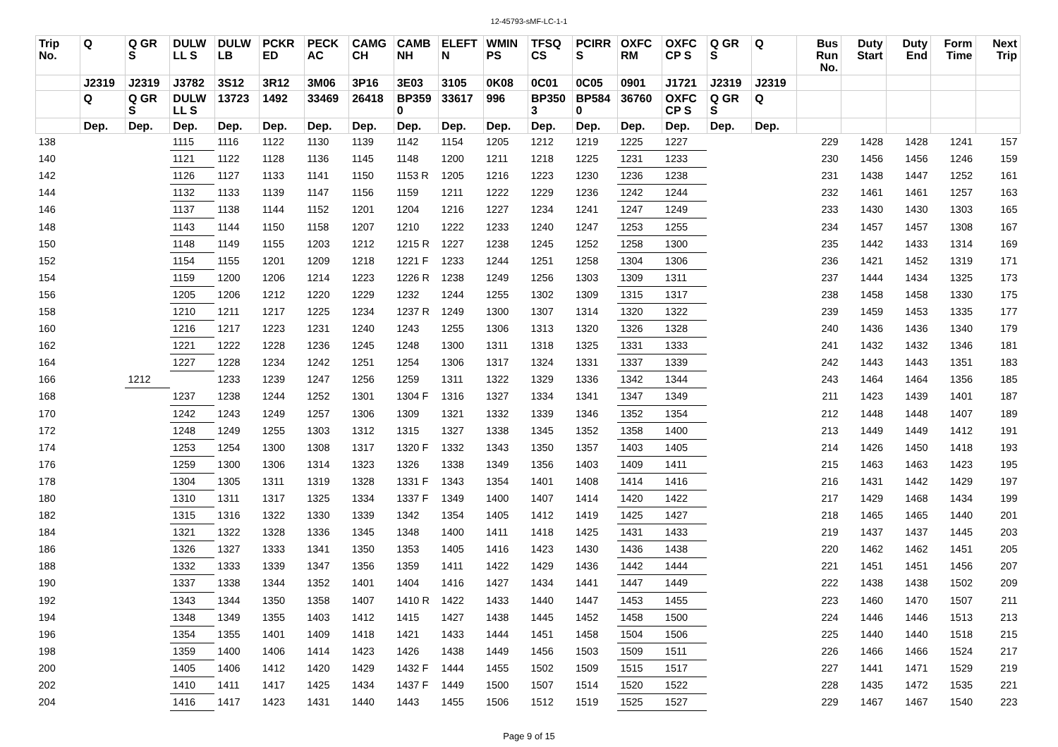12-45793-sMF-LC-1-1
| Trip No. | Q | Q GR S | DULW LL S | DULW LB | PCKR ED | PECK AC | CAMG CH | CAMB NH | ELEFT N | WMIN PS | TFSQ CS | PCIRR S | OXFC RM | OXFC CP S | Q GR S | Q | Bus Run No. | Duty Start | Duty End | Form Time | Next Trip |
| --- | --- | --- | --- | --- | --- | --- | --- | --- | --- | --- | --- | --- | --- | --- | --- | --- | --- | --- | --- | --- | --- |
| | J2319 | J2319 | J3782 | 3S12 | 3R12 | 3M06 | 3P16 | 3E03 | 3105 | 0K08 | 0C01 | 0C05 | 0901 | J1721 | J2319 | J2319 | | | | | |
| | Q | Q GR S | DULW LL S | 13723 | 1492 | 33469 | 26418 | BP359 0 | 33617 | 996 | BP350 3 | BP584 0 | 36760 | OXFC CP S | Q GR S | Q | | | | | |
| | Dep. | Dep. | Dep. | Dep. | Dep. | Dep. | Dep. | Dep. | Dep. | Dep. | Dep. | Dep. | Dep. | Dep. | Dep. | Dep. | | | | | |
| 138 | | | 1115 | 1116 | 1122 | 1130 | 1139 | 1142 | 1154 | 1205 | 1212 | 1219 | 1225 | 1227 | | | 229 | 1428 | 1428 | 1241 | 157 |
| 140 | | | 1121 | 1122 | 1128 | 1136 | 1145 | 1148 | 1200 | 1211 | 1218 | 1225 | 1231 | 1233 | | | 230 | 1456 | 1456 | 1246 | 159 |
| 142 | | | 1126 | 1127 | 1133 | 1141 | 1150 | 1153 R | 1205 | 1216 | 1223 | 1230 | 1236 | 1238 | | | 231 | 1438 | 1447 | 1252 | 161 |
| 144 | | | 1132 | 1133 | 1139 | 1147 | 1156 | 1159 | 1211 | 1222 | 1229 | 1236 | 1242 | 1244 | | | 232 | 1461 | 1461 | 1257 | 163 |
| 146 | | | 1137 | 1138 | 1144 | 1152 | 1201 | 1204 | 1216 | 1227 | 1234 | 1241 | 1247 | 1249 | | | 233 | 1430 | 1430 | 1303 | 165 |
| 148 | | | 1143 | 1144 | 1150 | 1158 | 1207 | 1210 | 1222 | 1233 | 1240 | 1247 | 1253 | 1255 | | | 234 | 1457 | 1457 | 1308 | 167 |
| 150 | | | 1148 | 1149 | 1155 | 1203 | 1212 | 1215 R | 1227 | 1238 | 1245 | 1252 | 1258 | 1300 | | | 235 | 1442 | 1433 | 1314 | 169 |
| 152 | | | 1154 | 1155 | 1201 | 1209 | 1218 | 1221 F | 1233 | 1244 | 1251 | 1258 | 1304 | 1306 | | | 236 | 1421 | 1452 | 1319 | 171 |
| 154 | | | 1159 | 1200 | 1206 | 1214 | 1223 | 1226 R | 1238 | 1249 | 1256 | 1303 | 1309 | 1311 | | | 237 | 1444 | 1434 | 1325 | 173 |
| 156 | | | 1205 | 1206 | 1212 | 1220 | 1229 | 1232 | 1244 | 1255 | 1302 | 1309 | 1315 | 1317 | | | 238 | 1458 | 1458 | 1330 | 175 |
| 158 | | | 1210 | 1211 | 1217 | 1225 | 1234 | 1237 R | 1249 | 1300 | 1307 | 1314 | 1320 | 1322 | | | 239 | 1459 | 1453 | 1335 | 177 |
| 160 | | | 1216 | 1217 | 1223 | 1231 | 1240 | 1243 | 1255 | 1306 | 1313 | 1320 | 1326 | 1328 | | | 240 | 1436 | 1436 | 1340 | 179 |
| 162 | | | 1221 | 1222 | 1228 | 1236 | 1245 | 1248 | 1300 | 1311 | 1318 | 1325 | 1331 | 1333 | | | 241 | 1432 | 1432 | 1346 | 181 |
| 164 | | | 1227 | 1228 | 1234 | 1242 | 1251 | 1254 | 1306 | 1317 | 1324 | 1331 | 1337 | 1339 | | | 242 | 1443 | 1443 | 1351 | 183 |
| 166 | | 1212 | | 1233 | 1239 | 1247 | 1256 | 1259 | 1311 | 1322 | 1329 | 1336 | 1342 | 1344 | | | 243 | 1464 | 1464 | 1356 | 185 |
| 168 | | | 1237 | 1238 | 1244 | 1252 | 1301 | 1304 F | 1316 | 1327 | 1334 | 1341 | 1347 | 1349 | | | 211 | 1423 | 1439 | 1401 | 187 |
| 170 | | | 1242 | 1243 | 1249 | 1257 | 1306 | 1309 | 1321 | 1332 | 1339 | 1346 | 1352 | 1354 | | | 212 | 1448 | 1448 | 1407 | 189 |
| 172 | | | 1248 | 1249 | 1255 | 1303 | 1312 | 1315 | 1327 | 1338 | 1345 | 1352 | 1358 | 1400 | | | 213 | 1449 | 1449 | 1412 | 191 |
| 174 | | | 1253 | 1254 | 1300 | 1308 | 1317 | 1320 F | 1332 | 1343 | 1350 | 1357 | 1403 | 1405 | | | 214 | 1426 | 1450 | 1418 | 193 |
| 176 | | | 1259 | 1300 | 1306 | 1314 | 1323 | 1326 | 1338 | 1349 | 1356 | 1403 | 1409 | 1411 | | | 215 | 1463 | 1463 | 1423 | 195 |
| 178 | | | 1304 | 1305 | 1311 | 1319 | 1328 | 1331 F | 1343 | 1354 | 1401 | 1408 | 1414 | 1416 | | | 216 | 1431 | 1442 | 1429 | 197 |
| 180 | | | 1310 | 1311 | 1317 | 1325 | 1334 | 1337 F | 1349 | 1400 | 1407 | 1414 | 1420 | 1422 | | | 217 | 1429 | 1468 | 1434 | 199 |
| 182 | | | 1315 | 1316 | 1322 | 1330 | 1339 | 1342 | 1354 | 1405 | 1412 | 1419 | 1425 | 1427 | | | 218 | 1465 | 1465 | 1440 | 201 |
| 184 | | | 1321 | 1322 | 1328 | 1336 | 1345 | 1348 | 1400 | 1411 | 1418 | 1425 | 1431 | 1433 | | | 219 | 1437 | 1437 | 1445 | 203 |
| 186 | | | 1326 | 1327 | 1333 | 1341 | 1350 | 1353 | 1405 | 1416 | 1423 | 1430 | 1436 | 1438 | | | 220 | 1462 | 1462 | 1451 | 205 |
| 188 | | | 1332 | 1333 | 1339 | 1347 | 1356 | 1359 | 1411 | 1422 | 1429 | 1436 | 1442 | 1444 | | | 221 | 1451 | 1451 | 1456 | 207 |
| 190 | | | 1337 | 1338 | 1344 | 1352 | 1401 | 1404 | 1416 | 1427 | 1434 | 1441 | 1447 | 1449 | | | 222 | 1438 | 1438 | 1502 | 209 |
| 192 | | | 1343 | 1344 | 1350 | 1358 | 1407 | 1410 R | 1422 | 1433 | 1440 | 1447 | 1453 | 1455 | | | 223 | 1460 | 1470 | 1507 | 211 |
| 194 | | | 1348 | 1349 | 1355 | 1403 | 1412 | 1415 | 1427 | 1438 | 1445 | 1452 | 1458 | 1500 | | | 224 | 1446 | 1446 | 1513 | 213 |
| 196 | | | 1354 | 1355 | 1401 | 1409 | 1418 | 1421 | 1433 | 1444 | 1451 | 1458 | 1504 | 1506 | | | 225 | 1440 | 1440 | 1518 | 215 |
| 198 | | | 1359 | 1400 | 1406 | 1414 | 1423 | 1426 | 1438 | 1449 | 1456 | 1503 | 1509 | 1511 | | | 226 | 1466 | 1466 | 1524 | 217 |
| 200 | | | 1405 | 1406 | 1412 | 1420 | 1429 | 1432 F | 1444 | 1455 | 1502 | 1509 | 1515 | 1517 | | | 227 | 1441 | 1471 | 1529 | 219 |
| 202 | | | 1410 | 1411 | 1417 | 1425 | 1434 | 1437 F | 1449 | 1500 | 1507 | 1514 | 1520 | 1522 | | | 228 | 1435 | 1472 | 1535 | 221 |
| 204 | | | 1416 | 1417 | 1423 | 1431 | 1440 | 1443 | 1455 | 1506 | 1512 | 1519 | 1525 | 1527 | | | 229 | 1467 | 1467 | 1540 | 223 |
Page 9 of 15